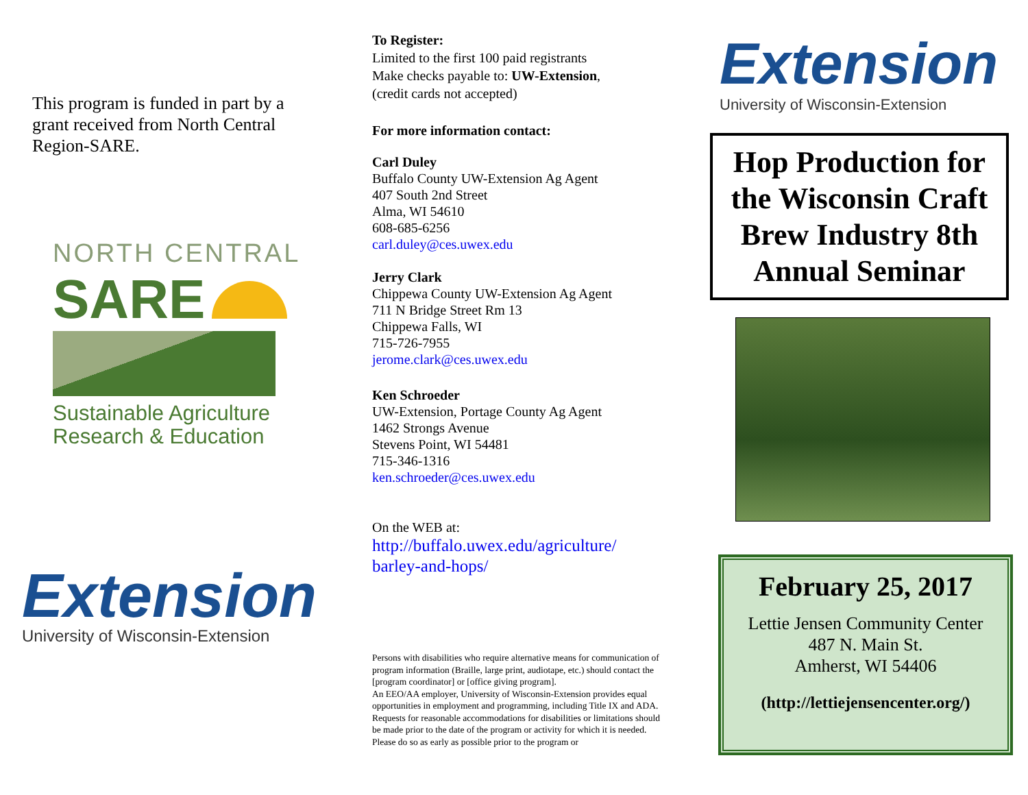This program is funded in part by a grant received from North Central Region-SARE.
NORTH CENTRAL
SARE
Sustainable Agriculture
Research & Education
Extension
University of Wisconsin-Extension
To Register:
Limited to the first 100 paid registrants
Make checks payable to: UW-Extension,
(credit cards not accepted)
For more information contact:
Carl Duley
Buffalo County UW-Extension Ag Agent
407 South 2nd Street
Alma, WI 54610
608-685-6256
carl.duley@ces.uwex.edu
Jerry Clark
Chippewa County UW-Extension Ag Agent
711 N Bridge Street Rm 13
Chippewa Falls, WI
715-726-7955
jerome.clark@ces.uwex.edu
Ken Schroeder
UW-Extension, Portage County Ag Agent
1462 Strongs Avenue
Stevens Point, WI 54481
715-346-1316
ken.schroeder@ces.uwex.edu
On the WEB at:
http://buffalo.uwex.edu/agriculture/
barley-and-hops/
Persons with disabilities who require alternative means for communication of program information (Braille, large print, audiotape, etc.) should contact the [program coordinator] or [office giving program].
An EEO/AA employer, University of Wisconsin-Extension provides equal opportunities in employment and programming, including Title IX and ADA.
Requests for reasonable accommodations for disabilities or limitations should be made prior to the date of the program or activity for which it is needed. Please do so as early as possible prior to the program or
Extension
University of Wisconsin-Extension
Hop Production for the Wisconsin Craft Brew Industry 8th Annual Seminar
February 25, 2017
Lettie Jensen Community Center
487 N. Main St.
Amherst, WI 54406
(http://lettiejensencenter.org/)